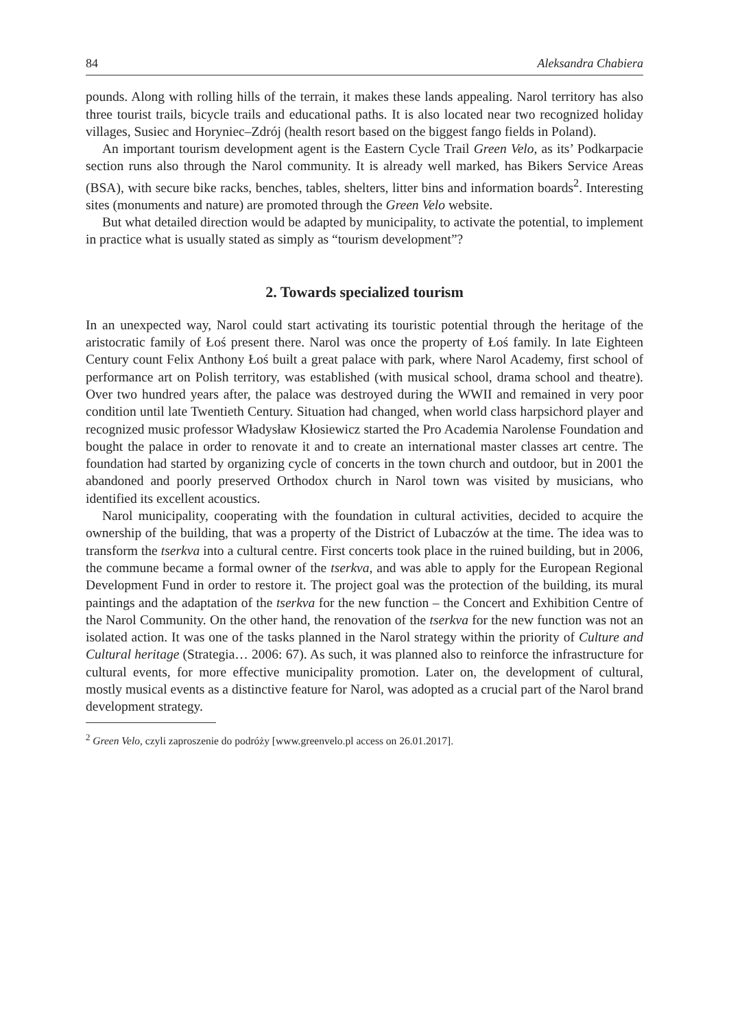84 Aleksandra Chabiera
pounds. Along with rolling hills of the terrain, it makes these lands appealing. Narol territory has also three tourist trails, bicycle trails and educational paths. It is also located near two recognized holiday villages, Susiec and Horyniec–Zdrój (health resort based on the biggest fango fields in Poland).
An important tourism development agent is the Eastern Cycle Trail Green Velo, as its’ Podkarpacie section runs also through the Narol community. It is already well marked, has Bikers Service Areas (BSA), with secure bike racks, benches, tables, shelters, litter bins and information boards<sup>2</sup>. Interesting sites (monuments and nature) are promoted through the Green Velo website.
But what detailed direction would be adapted by municipality, to activate the potential, to implement in practice what is usually stated as simply as “tourism development”?
2. Towards specialized tourism
In an unexpected way, Narol could start activating its touristic potential through the heritage of the aristocratic family of Łoś present there. Narol was once the property of Łoś family. In late Eighteen Century count Felix Anthony Łoś built a great palace with park, where Narol Academy, first school of performance art on Polish territory, was established (with musical school, drama school and theatre). Over two hundred years after, the palace was destroyed during the WWII and remained in very poor condition until late Twentieth Century. Situation had changed, when world class harpsichord player and recognized music professor Władysław Kłosiewicz started the Pro Academia Narolense Foundation and bought the palace in order to renovate it and to create an international master classes art centre. The foundation had started by organizing cycle of concerts in the town church and outdoor, but in 2001 the abandoned and poorly preserved Orthodox church in Narol town was visited by musicians, who identified its excellent acoustics.
Narol municipality, cooperating with the foundation in cultural activities, decided to acquire the ownership of the building, that was a property of the District of Lubaczów at the time. The idea was to transform the tserkva into a cultural centre. First concerts took place in the ruined building, but in 2006, the commune became a formal owner of the tserkva, and was able to apply for the European Regional Development Fund in order to restore it. The project goal was the protection of the building, its mural paintings and the adaptation of the tserkva for the new function – the Concert and Exhibition Centre of the Narol Community. On the other hand, the renovation of the tserkva for the new function was not an isolated action. It was one of the tasks planned in the Narol strategy within the priority of Culture and Cultural heritage (Strategia… 2006: 67). As such, it was planned also to reinforce the infrastructure for cultural events, for more effective municipality promotion. Later on, the development of cultural, mostly musical events as a distinctive feature for Narol, was adopted as a crucial part of the Narol brand development strategy.
<sup>2</sup> Green Velo, czyli zaproszenie do podróży [www.greenvelo.pl access on 26.01.2017].